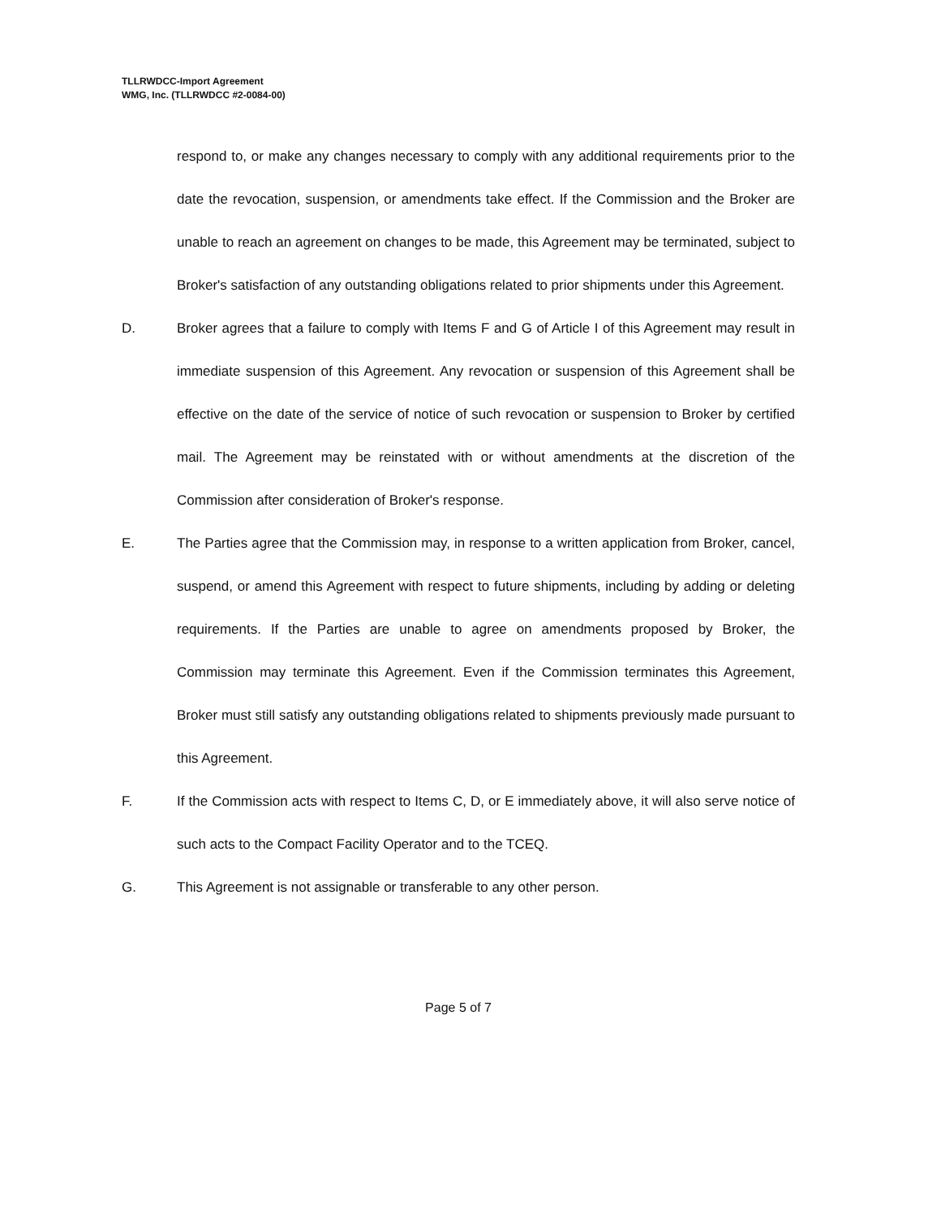TLLRWDCC-Import Agreement
WMG, Inc. (TLLRWDCC #2-0084-00)
respond to, or make any changes necessary to comply with any additional requirements prior to the date the revocation, suspension, or amendments take effect. If the Commission and the Broker are unable to reach an agreement on changes to be made, this Agreement may be terminated, subject to Broker's satisfaction of any outstanding obligations related to prior shipments under this Agreement.
D. Broker agrees that a failure to comply with Items F and G of Article I of this Agreement may result in immediate suspension of this Agreement. Any revocation or suspension of this Agreement shall be effective on the date of the service of notice of such revocation or suspension to Broker by certified mail. The Agreement may be reinstated with or without amendments at the discretion of the Commission after consideration of Broker's response.
E. The Parties agree that the Commission may, in response to a written application from Broker, cancel, suspend, or amend this Agreement with respect to future shipments, including by adding or deleting requirements. If the Parties are unable to agree on amendments proposed by Broker, the Commission may terminate this Agreement. Even if the Commission terminates this Agreement, Broker must still satisfy any outstanding obligations related to shipments previously made pursuant to this Agreement.
F. If the Commission acts with respect to Items C, D, or E immediately above, it will also serve notice of such acts to the Compact Facility Operator and to the TCEQ.
G. This Agreement is not assignable or transferable to any other person.
Page 5 of 7